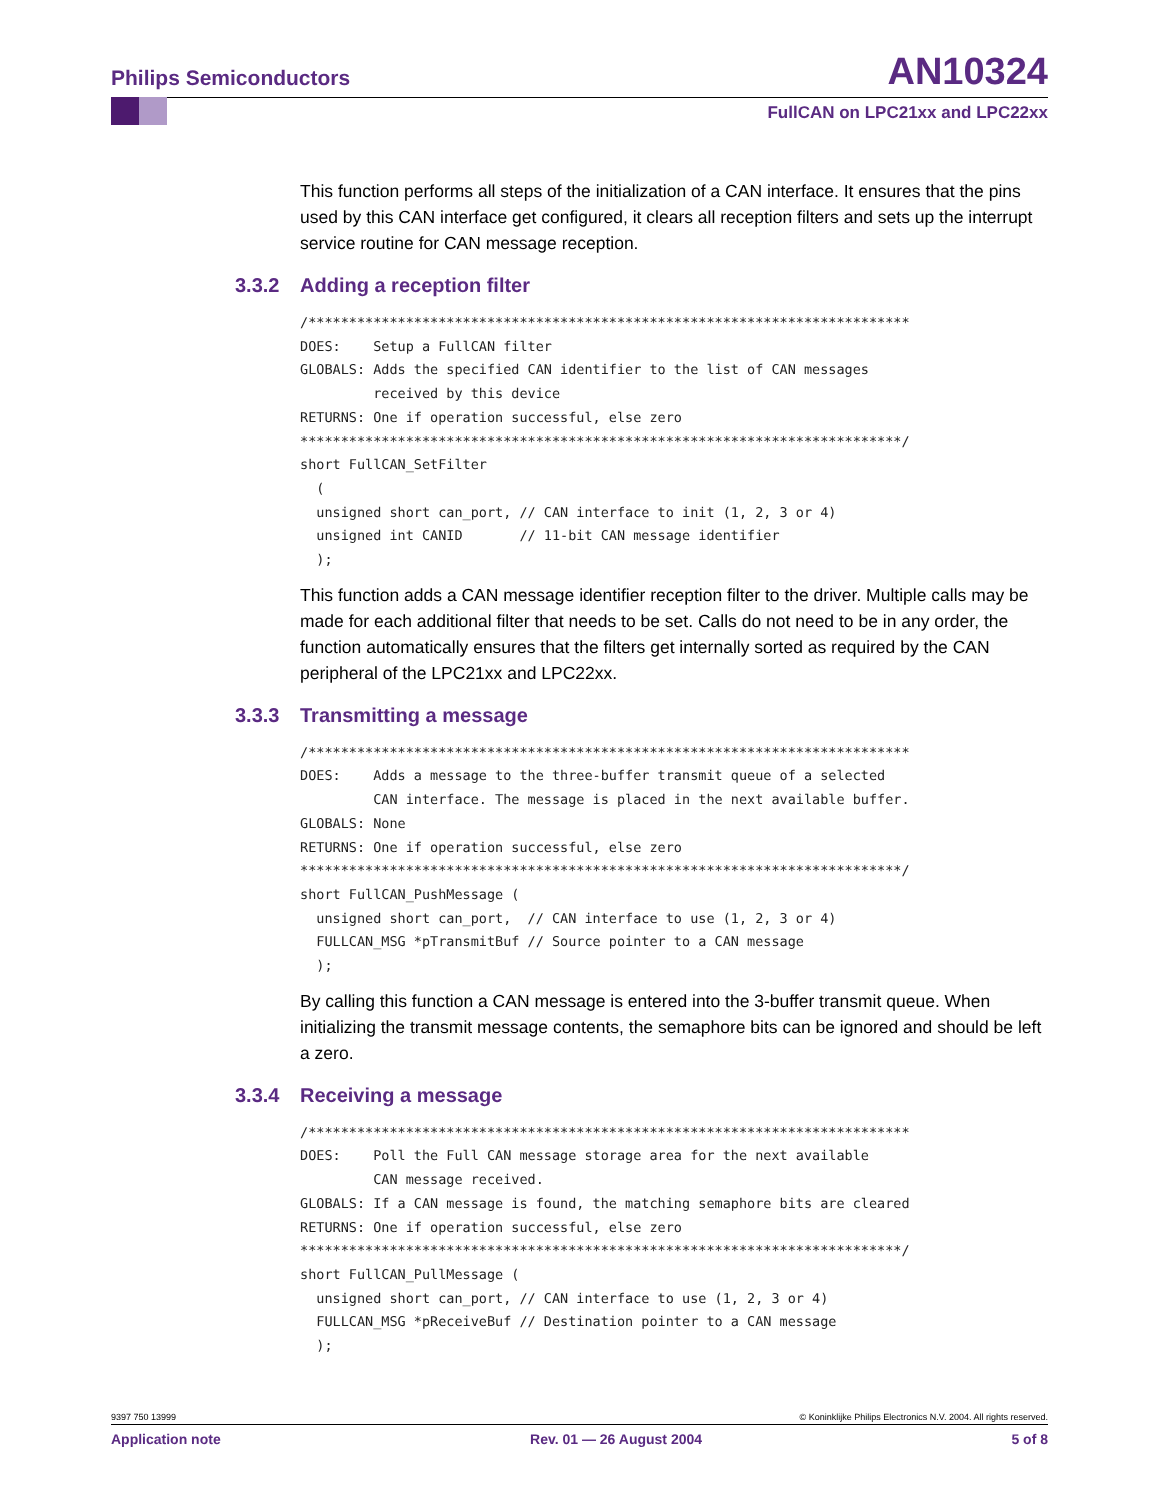Philips Semiconductors AN10324
FullCAN on LPC21xx and LPC22xx
This function performs all steps of the initialization of a CAN interface. It ensures that the pins used by this CAN interface get configured, it clears all reception filters and sets up the interrupt service routine for CAN message reception.
3.3.2 Adding a reception filter
/**************************************************************************
DOES:    Setup a FullCAN filter
GLOBALS: Adds the specified CAN identifier to the list of CAN messages
         received by this device
RETURNS: One if operation successful, else zero
**************************************************************************/
short FullCAN_SetFilter
  (
  unsigned short can_port, // CAN interface to init (1, 2, 3 or 4)
  unsigned int CANID       // 11-bit CAN message identifier
  );
This function adds a CAN message identifier reception filter to the driver. Multiple calls may be made for each additional filter that needs to be set. Calls do not need to be in any order, the function automatically ensures that the filters get internally sorted as required by the CAN peripheral of the LPC21xx and LPC22xx.
3.3.3 Transmitting a message
/**************************************************************************
DOES:    Adds a message to the three-buffer transmit queue of a selected
         CAN interface. The message is placed in the next available buffer.
GLOBALS: None
RETURNS: One if operation successful, else zero
**************************************************************************/
short FullCAN_PushMessage (
  unsigned short can_port,  // CAN interface to use (1, 2, 3 or 4)
  FULLCAN_MSG *pTransmitBuf // Source pointer to a CAN message
  );
By calling this function a CAN message is entered into the 3-buffer transmit queue. When initializing the transmit message contents, the semaphore bits can be ignored and should be left a zero.
3.3.4 Receiving a message
/**************************************************************************
DOES:    Poll the Full CAN message storage area for the next available
         CAN message received.
GLOBALS: If a CAN message is found, the matching semaphore bits are cleared
RETURNS: One if operation successful, else zero
**************************************************************************/
short FullCAN_PullMessage (
  unsigned short can_port, // CAN interface to use (1, 2, 3 or 4)
  FULLCAN_MSG *pReceiveBuf // Destination pointer to a CAN message
  );
9397 750 13999 © Koninklijke Philips Electronics N.V. 2004. All rights reserved.
Application note Rev. 01 — 26 August 2004 5 of 8